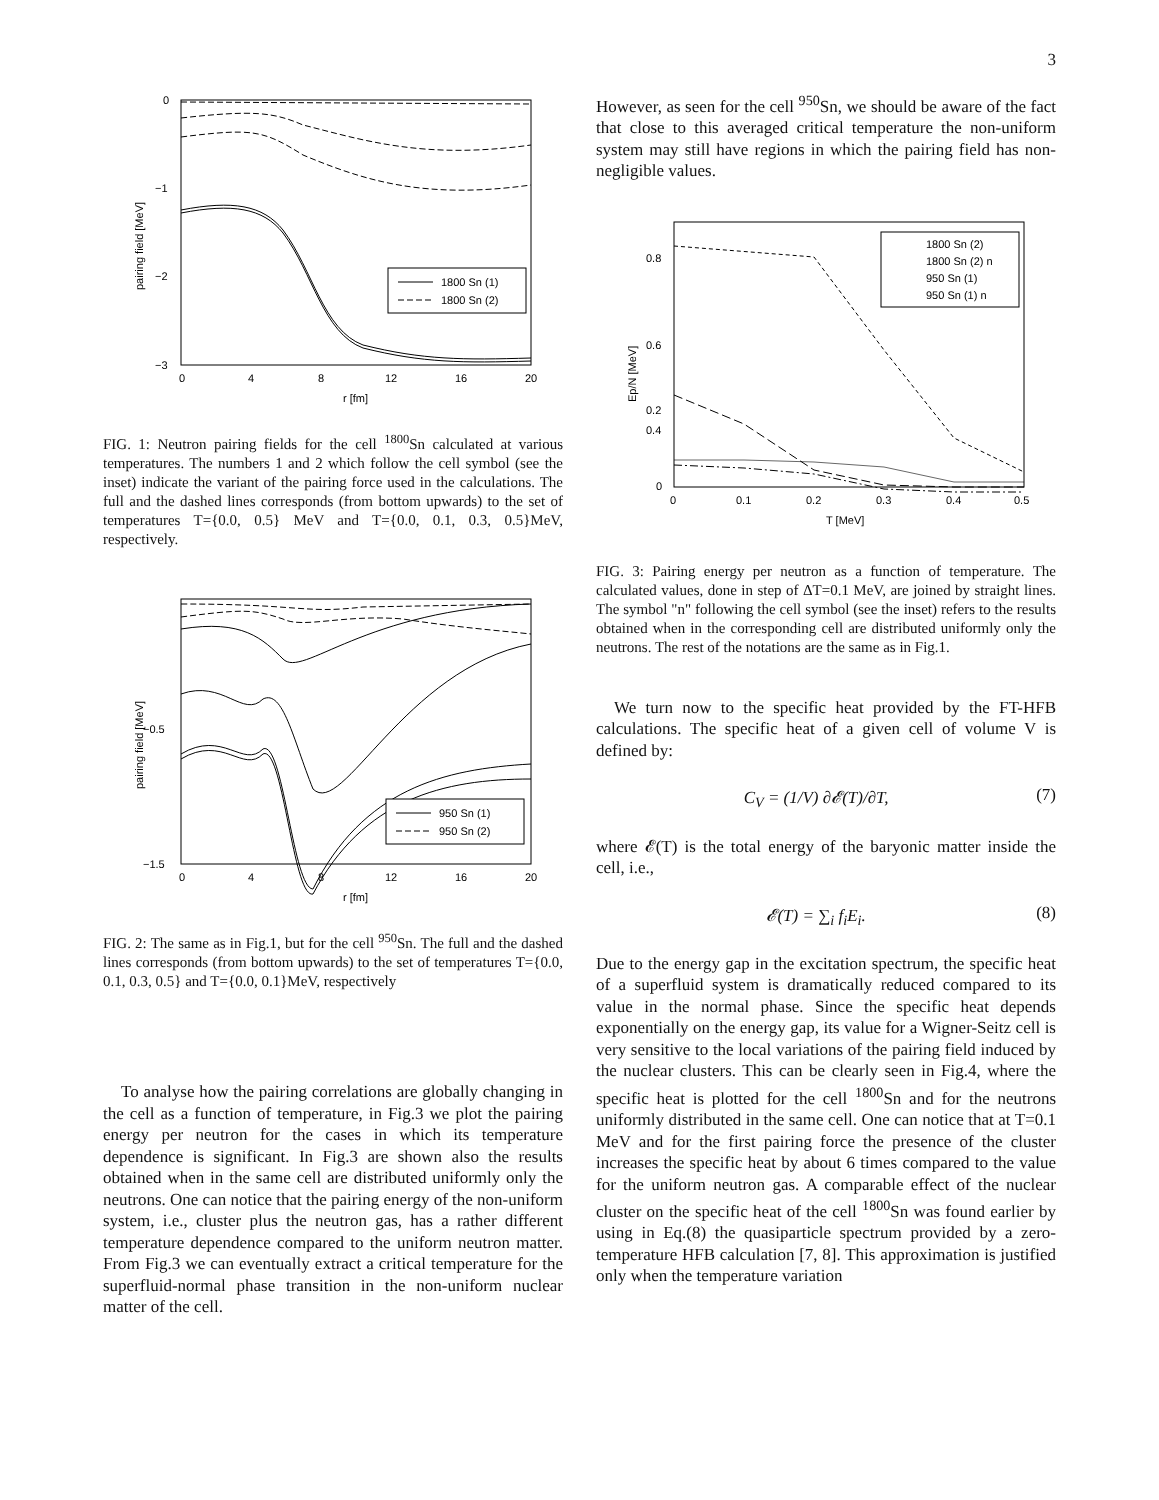3
0
−1
−2
−3
0
4
8
12
16
20
r [fm]
pairing field [MeV]
1800 Sn (1)
1800 Sn (2)
FIG. 1: Neutron pairing fields for the cell <sup>1800</sup>Sn calculated at various temperatures. The numbers 1 and 2 which follow the cell symbol (see the inset) indicate the variant of the pairing force used in the calculations. The full and the dashed lines corresponds (from bottom upwards) to the set of temperatures T={0.0, 0.5} MeV and T={0.0, 0.1, 0.3, 0.5}MeV, respectively.
−0.5
−1.5
0
4
8
12
16
20
r [fm]
pairing field [MeV]
950 Sn (1)
950 Sn (2)
FIG. 2: The same as in Fig.1, but for the cell <sup>950</sup>Sn. The full and the dashed lines corresponds (from bottom upwards) to the set of temperatures T={0.0, 0.1, 0.3, 0.5} and T={0.0, 0.1}MeV, respectively
To analyse how the pairing correlations are globally changing in the cell as a function of temperature, in Fig.3 we plot the pairing energy per neutron for the cases in which its temperature dependence is significant. In Fig.3 are shown also the results obtained when in the same cell are distributed uniformly only the neutrons. One can notice that the pairing energy of the non-uniform system, i.e., cluster plus the neutron gas, has a rather different temperature dependence compared to the uniform neutron matter. From Fig.3 we can eventually extract a critical temperature for the superfluid-normal phase transition in the non-uniform nuclear matter of the cell.
However, as seen for the cell <sup>950</sup>Sn, we should be aware of the fact that close to this averaged critical temperature the non-uniform system may still have regions in which the pairing field has non-negligible values.
0.8
0.6
0.4
0.2
0
0
0.1
0.2
0.3
0.4
0.5
T [MeV]
Ep/N [MeV]
1800 Sn (2)
1800 Sn (2) n
950 Sn (1)
950 Sn (1) n
FIG. 3: Pairing energy per neutron as a function of temperature. The calculated values, done in step of ΔT=0.1 MeV, are joined by straight lines. The symbol "n" following the cell symbol (see the inset) refers to the results obtained when in the corresponding cell are distributed uniformly only the neutrons. The rest of the notations are the same as in Fig.1.
We turn now to the specific heat provided by the FT-HFB calculations. The specific heat of a given cell of volume V is defined by:
C<sub>V</sub> = (1/V) ∂𝓔(T)/∂T, (7)
where 𝓔(T) is the total energy of the baryonic matter inside the cell, i.e.,
𝓔(T) = ∑<sub>i</sub> f<sub>i</sub>E<sub>i</sub>. (8)
Due to the energy gap in the excitation spectrum, the specific heat of a superfluid system is dramatically reduced compared to its value in the normal phase. Since the specific heat depends exponentially on the energy gap, its value for a Wigner-Seitz cell is very sensitive to the local variations of the pairing field induced by the nuclear clusters. This can be clearly seen in Fig.4, where the specific heat is plotted for the cell <sup>1800</sup>Sn and for the neutrons uniformly distributed in the same cell. One can notice that at T=0.1 MeV and for the first pairing force the presence of the cluster increases the specific heat by about 6 times compared to the value for the uniform neutron gas. A comparable effect of the nuclear cluster on the specific heat of the cell <sup>1800</sup>Sn was found earlier by using in Eq.(8) the quasiparticle spectrum provided by a zero-temperature HFB calculation [7, 8]. This approximation is justified only when the temperature variation